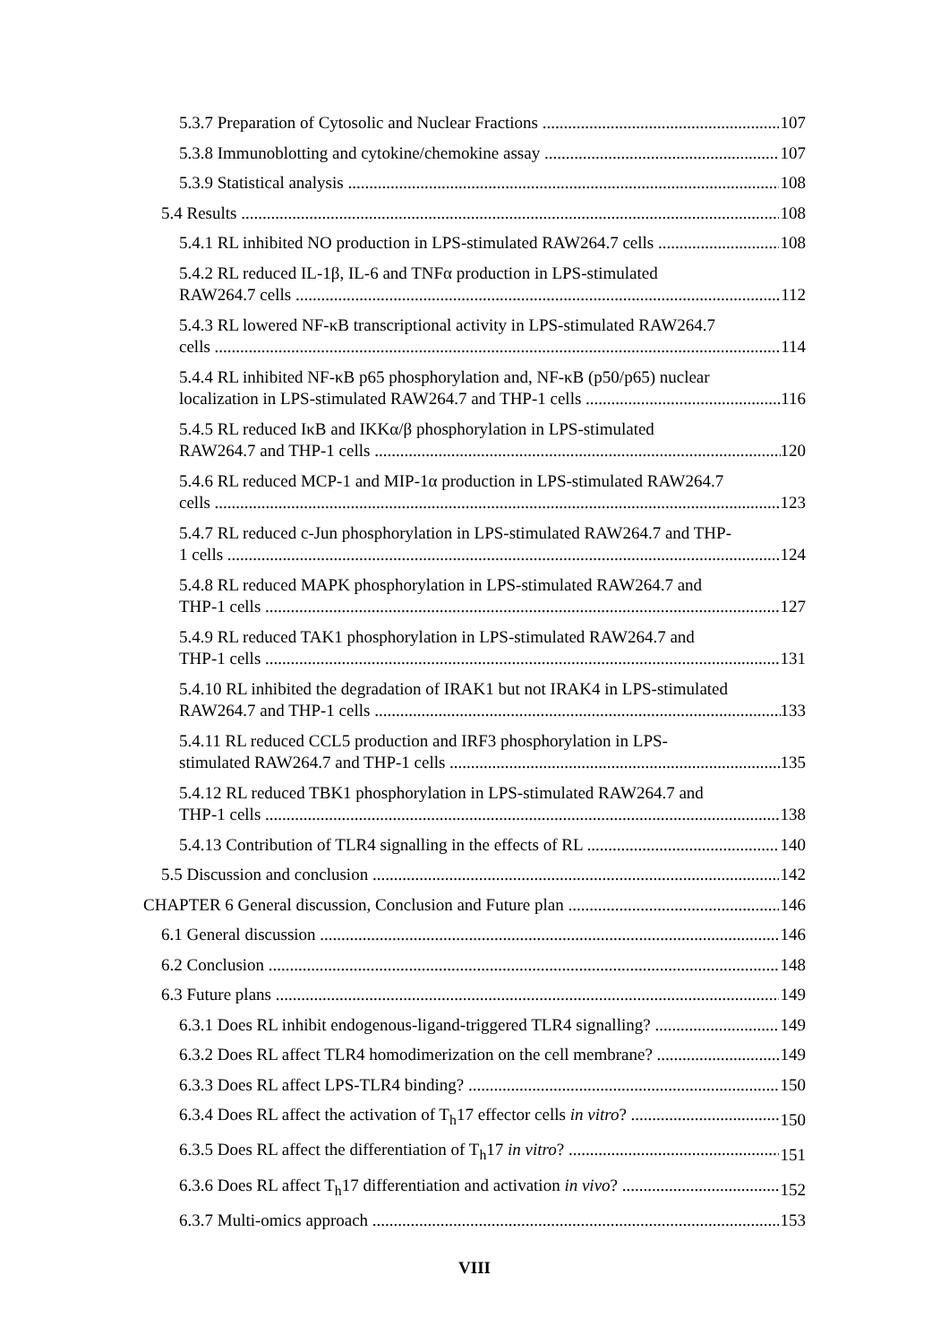5.3.7 Preparation of Cytosolic and Nuclear Fractions 107
5.3.8 Immunoblotting and cytokine/chemokine assay 107
5.3.9 Statistical analysis 108
5.4 Results 108
5.4.1 RL inhibited NO production in LPS-stimulated RAW264.7 cells 108
5.4.2 RL reduced IL-1β, IL-6 and TNFα production in LPS-stimulated
RAW264.7 cells 112
5.4.3 RL lowered NF-κB transcriptional activity in LPS-stimulated RAW264.7
cells 114
5.4.4 RL inhibited NF-κB p65 phosphorylation and, NF-κB (p50/p65) nuclear
localization in LPS-stimulated RAW264.7 and THP-1 cells 116
5.4.5 RL reduced IκB and IKKα/β phosphorylation in LPS-stimulated
RAW264.7 and THP-1 cells 120
5.4.6 RL reduced MCP-1 and MIP-1α production in LPS-stimulated RAW264.7
cells 123
5.4.7 RL reduced c-Jun phosphorylation in LPS-stimulated RAW264.7 and THP-
1 cells 124
5.4.8 RL reduced MAPK phosphorylation in LPS-stimulated RAW264.7 and
THP-1 cells 127
5.4.9 RL reduced TAK1 phosphorylation in LPS-stimulated RAW264.7 and
THP-1 cells 131
5.4.10 RL inhibited the degradation of IRAK1 but not IRAK4 in LPS-stimulated
RAW264.7 and THP-1 cells 133
5.4.11 RL reduced CCL5 production and IRF3 phosphorylation in LPS-
stimulated RAW264.7 and THP-1 cells 135
5.4.12 RL reduced TBK1 phosphorylation in LPS-stimulated RAW264.7 and
THP-1 cells 138
5.4.13 Contribution of TLR4 signalling in the effects of RL 140
5.5 Discussion and conclusion 142
CHAPTER 6 General discussion, Conclusion and Future plan 146
6.1 General discussion 146
6.2 Conclusion 148
6.3 Future plans 149
6.3.1 Does RL inhibit endogenous-ligand-triggered TLR4 signalling? 149
6.3.2 Does RL affect TLR4 homodimerization on the cell membrane? 149
6.3.3 Does RL affect LPS-TLR4 binding? 150
6.3.4 Does RL affect the activation of T<sub>h</sub>17 effector cells in vitro? 150
6.3.5 Does RL affect the differentiation of T<sub>h</sub>17 in vitro? 151
6.3.6 Does RL affect T<sub>h</sub>17 differentiation and activation in vivo? 152
6.3.7 Multi-omics approach 153
VIII